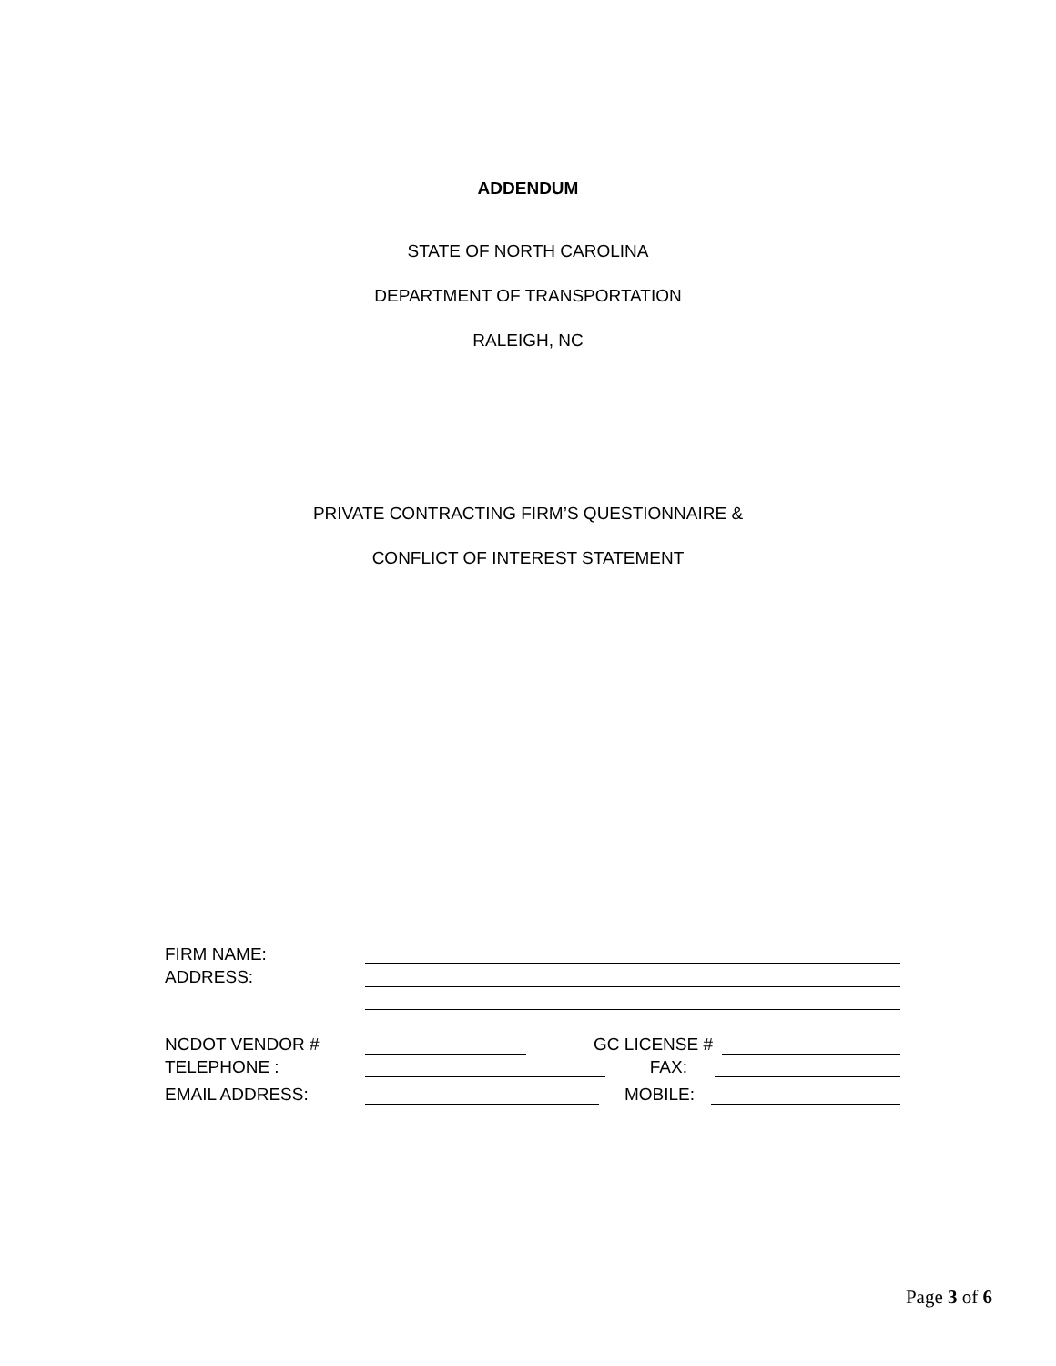ADDENDUM
STATE OF NORTH CAROLINA
DEPARTMENT OF TRANSPORTATION
RALEIGH, NC
PRIVATE CONTRACTING FIRM’S QUESTIONNAIRE &
CONFLICT OF INTEREST STATEMENT
FIRM NAME:
ADDRESS:
NCDOT VENDOR #
GC LICENSE #
TELEPHONE :
FAX:
EMAIL ADDRESS:
MOBILE:
Page 3 of 6